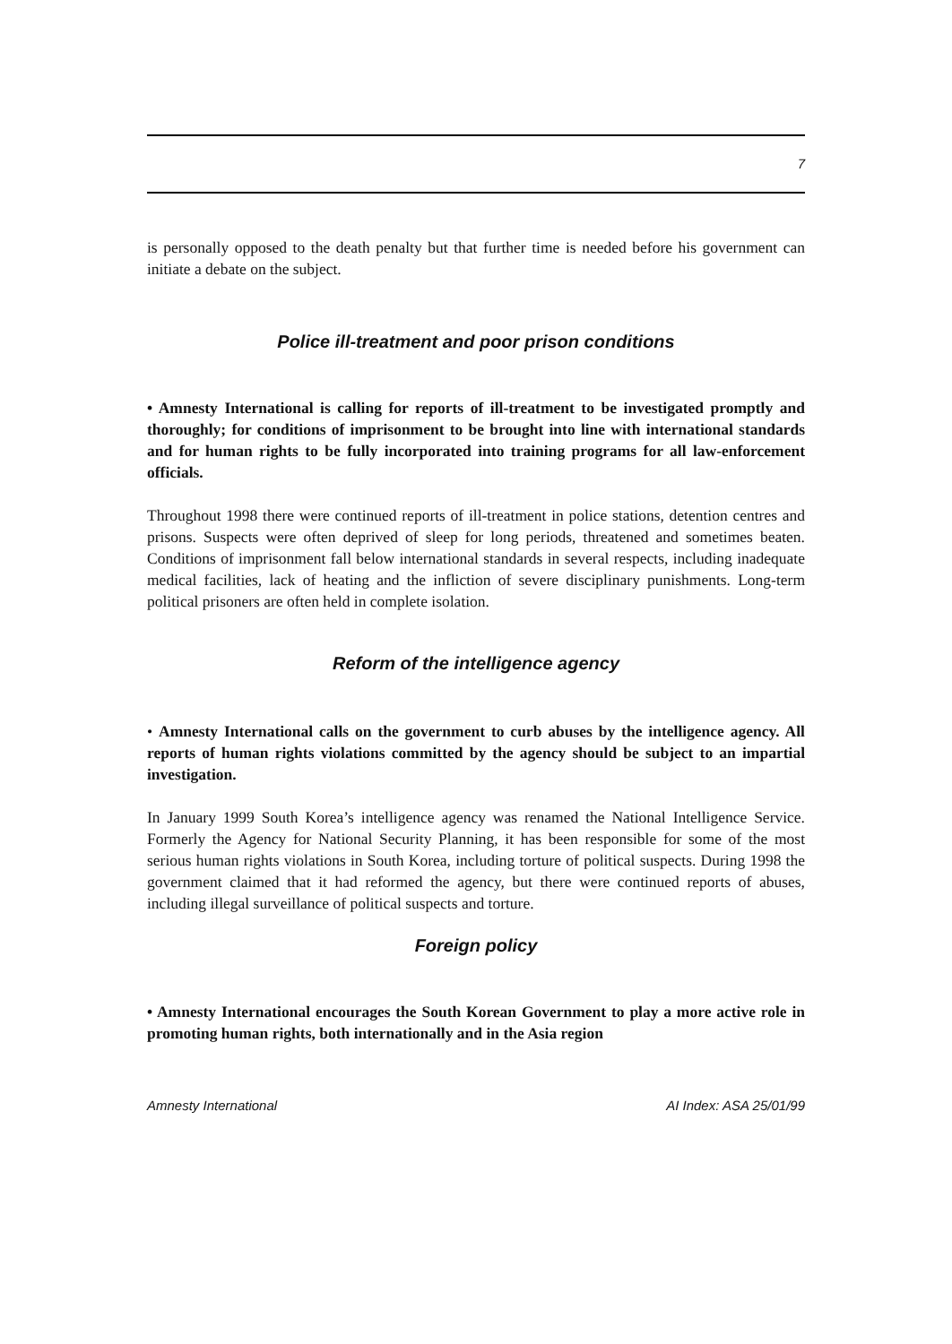7
is personally opposed to the death penalty but that further time is needed before his government can initiate a debate on the subject.
Police ill-treatment and poor prison conditions
• Amnesty International is calling for reports of ill-treatment to be investigated promptly and thoroughly; for conditions of imprisonment to be brought into line with international standards and for human rights to be fully incorporated into training programs for all law-enforcement officials.
Throughout 1998 there were continued reports of ill-treatment in police stations, detention centres and prisons. Suspects were often deprived of sleep for long periods, threatened and sometimes beaten. Conditions of imprisonment fall below international standards in several respects, including inadequate medical facilities, lack of heating and the infliction of severe disciplinary punishments. Long-term political prisoners are often held in complete isolation.
Reform of the intelligence agency
• Amnesty International calls on the government to curb abuses by the intelligence agency. All reports of human rights violations committed by the agency should be subject to an impartial investigation.
In January 1999 South Korea’s intelligence agency was renamed the National Intelligence Service. Formerly the Agency for National Security Planning, it has been responsible for some of the most serious human rights violations in South Korea, including torture of political suspects. During 1998 the government claimed that it had reformed the agency, but there were continued reports of abuses, including illegal surveillance of political suspects and torture.
Foreign policy
• Amnesty International encourages the South Korean Government to play a more active role in promoting human rights, both internationally and in the Asia region
Amnesty International AI Index: ASA 25/01/99